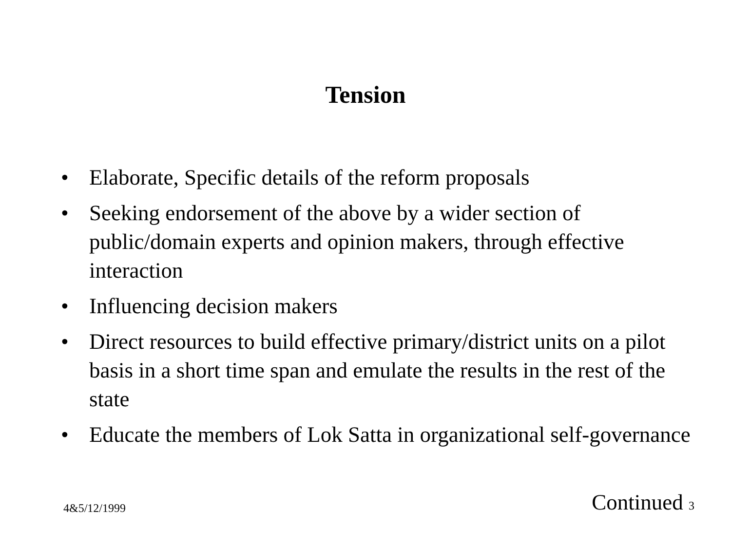Tension
• Elaborate, Specific details of the reform proposals
• Seeking endorsement of the above by a wider section of public/domain experts and opinion makers, through effective interaction
• Influencing decision makers
• Direct resources to build effective primary/district units on a pilot basis in a short time span and emulate the results in the rest of the state
• Educate the members of Lok Satta in organizational self-governance
4&5/12/1999 Continued 3